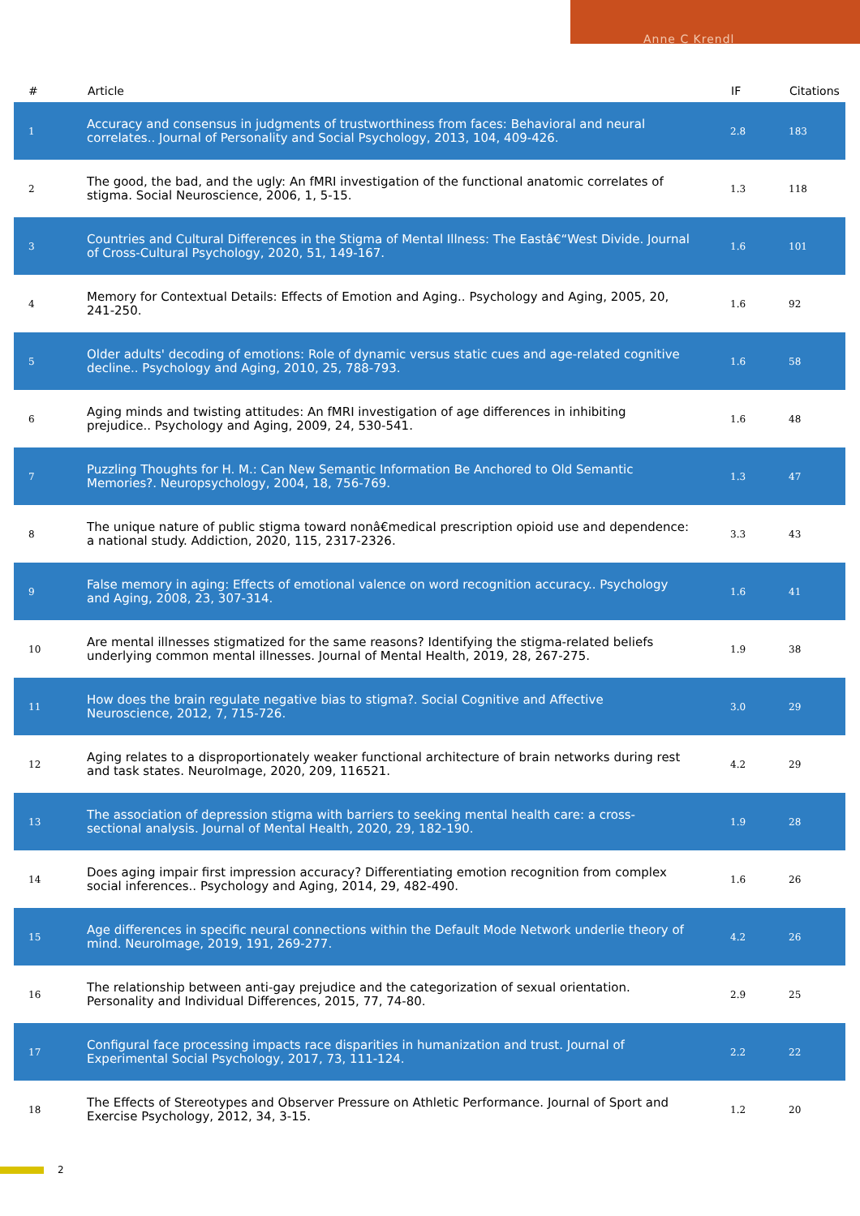Anne C Krendl
| # | Article | IF | Citations |
| --- | --- | --- | --- |
| 1 | Accuracy and consensus in judgments of trustworthiness from faces: Behavioral and neural correlates.. Journal of Personality and Social Psychology, 2013, 104, 409-426. | 2.8 | 183 |
| 2 | The good, the bad, and the ugly: An fMRI investigation of the functional anatomic correlates of stigma. Social Neuroscience, 2006, 1, 5-15. | 1.3 | 118 |
| 3 | Countries and Cultural Differences in the Stigma of Mental Illness: The Eastâ€“West Divide. Journal of Cross-Cultural Psychology, 2020, 51, 149-167. | 1.6 | 101 |
| 4 | Memory for Contextual Details: Effects of Emotion and Aging.. Psychology and Aging, 2005, 20, 241-250. | 1.6 | 92 |
| 5 | Older adults' decoding of emotions: Role of dynamic versus static cues and age-related cognitive decline.. Psychology and Aging, 2010, 25, 788-793. | 1.6 | 58 |
| 6 | Aging minds and twisting attitudes: An fMRI investigation of age differences in inhibiting prejudice.. Psychology and Aging, 2009, 24, 530-541. | 1.6 | 48 |
| 7 | Puzzling Thoughts for H. M.: Can New Semantic Information Be Anchored to Old Semantic Memories?. Neuropsychology, 2004, 18, 756-769. | 1.3 | 47 |
| 8 | The unique nature of public stigma toward nonâ€medical prescription opioid use and dependence: a national study. Addiction, 2020, 115, 2317-2326. | 3.3 | 43 |
| 9 | False memory in aging: Effects of emotional valence on word recognition accuracy.. Psychology and Aging, 2008, 23, 307-314. | 1.6 | 41 |
| 10 | Are mental illnesses stigmatized for the same reasons? Identifying the stigma-related beliefs underlying common mental illnesses. Journal of Mental Health, 2019, 28, 267-275. | 1.9 | 38 |
| 11 | How does the brain regulate negative bias to stigma?. Social Cognitive and Affective Neuroscience, 2012, 7, 715-726. | 3.0 | 29 |
| 12 | Aging relates to a disproportionately weaker functional architecture of brain networks during rest and task states. NeuroImage, 2020, 209, 116521. | 4.2 | 29 |
| 13 | The association of depression stigma with barriers to seeking mental health care: a cross-sectional analysis. Journal of Mental Health, 2020, 29, 182-190. | 1.9 | 28 |
| 14 | Does aging impair first impression accuracy? Differentiating emotion recognition from complex social inferences.. Psychology and Aging, 2014, 29, 482-490. | 1.6 | 26 |
| 15 | Age differences in specific neural connections within the Default Mode Network underlie theory of mind. NeuroImage, 2019, 191, 269-277. | 4.2 | 26 |
| 16 | The relationship between anti-gay prejudice and the categorization of sexual orientation. Personality and Individual Differences, 2015, 77, 74-80. | 2.9 | 25 |
| 17 | Configural face processing impacts race disparities in humanization and trust. Journal of Experimental Social Psychology, 2017, 73, 111-124. | 2.2 | 22 |
| 18 | The Effects of Stereotypes and Observer Pressure on Athletic Performance. Journal of Sport and Exercise Psychology, 2012, 34, 3-15. | 1.2 | 20 |
2